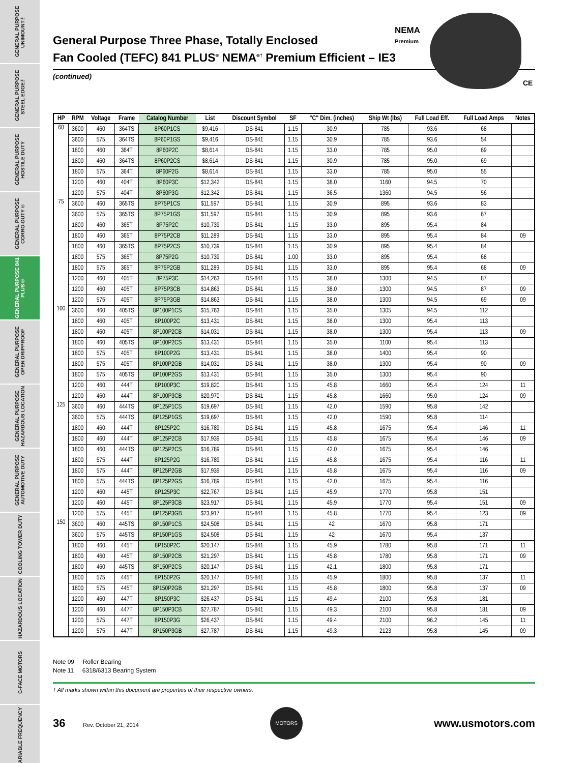GENERAL PURPOSE UNIMOUNT™
GENERAL PURPOSE STEEL EDGE™
GENERAL PURPOSE HOSTILE DUTY
GENERAL PURPOSE CORRO-DUTY®
GENERAL PURPOSE 841 PLUS®
GENERAL PURPOSE OPEN DRIPPROOF
GENERAL PURPOSE HAZARDOUS LOCATION
GENERAL PURPOSE AUTOMOTIVE DUTY
COOLING TOWER DUTY
HAZARDOUS LOCATION
C-FACE MOTORS
VARIABLE FREQUENCY
NEMA
Premium
CE
General Purpose Three Phase, Totally Enclosed
Fan Cooled (TEFC) 841 PLUS<sup>®</sup> NEMA<sup>®†</sup> Premium Efficient – IE3
(continued)
| HP | RPM | Voltage | Frame | Catalog Number | List | Discount Symbol | SF | "C" Dim. (inches) | Ship Wt (lbs) | Full Load Eff. | Full Load Amps | Notes |
| --- | --- | --- | --- | --- | --- | --- | --- | --- | --- | --- | --- | --- |
| 60 | 3600 | 460 | 364TS | 8P60P1CS | $9,416 | DS-841 | 1.15 | 30.9 | 785 | 93.6 | 68 | |
| | 3600 | 575 | 364TS | 8P60P1GS | $9,416 | DS-841 | 1.15 | 30.9 | 785 | 93.6 | 54 | |
| | 1800 | 460 | 364T | 8P60P2C | $8,614 | DS-841 | 1.15 | 33.0 | 785 | 95.0 | 69 | |
| | 1800 | 460 | 364TS | 8P60P2CS | $8,614 | DS-841 | 1.15 | 30.9 | 785 | 95.0 | 69 | |
| | 1800 | 575 | 364T | 8P60P2G | $8,614 | DS-841 | 1.15 | 33.0 | 785 | 95.0 | 55 | |
| | 1200 | 460 | 404T | 8P60P3C | $12,342 | DS-841 | 1.15 | 38.0 | 1160 | 94.5 | 70 | |
| | 1200 | 575 | 404T | 8P60P3G | $12,342 | DS-841 | 1.15 | 36.5 | 1360 | 94.5 | 56 | |
| 75 | 3600 | 460 | 365TS | 8P75P1CS | $11,597 | DS-841 | 1.15 | 30.9 | 895 | 93.6 | 83 | |
| | 3600 | 575 | 365TS | 8P75P1GS | $11,597 | DS-841 | 1.15 | 30.9 | 895 | 93.6 | 67 | |
| | 1800 | 460 | 365T | 8P75P2C | $10,739 | DS-841 | 1.15 | 33.0 | 895 | 95.4 | 84 | |
| | 1800 | 460 | 365T | 8P75P2CB | $11,289 | DS-841 | 1.15 | 33.0 | 895 | 95.4 | 84 | 09 |
| | 1800 | 460 | 365TS | 8P75P2CS | $10,739 | DS-841 | 1.15 | 30.9 | 895 | 95.4 | 84 | |
| | 1800 | 575 | 365T | 8P75P2G | $10,739 | DS-841 | 1.00 | 33.0 | 895 | 95.4 | 68 | |
| | 1800 | 575 | 365T | 8P75P2GB | $11,289 | DS-841 | 1.15 | 33.0 | 895 | 95.4 | 68 | 09 |
| | 1200 | 460 | 405T | 8P75P3C | $14,263 | DS-841 | 1.15 | 38.0 | 1300 | 94.5 | 87 | |
| | 1200 | 460 | 405T | 8P75P3CB | $14,863 | DS-841 | 1.15 | 38.0 | 1300 | 94.5 | 87 | 09 |
| | 1200 | 575 | 405T | 8P75P3GB | $14,863 | DS-841 | 1.15 | 38.0 | 1300 | 94.5 | 69 | 09 |
| 100 | 3600 | 460 | 405TS | 8P100P1CS | $15,763 | DS-841 | 1.15 | 35.0 | 1305 | 94.5 | 112 | |
| | 1800 | 460 | 405T | 8P100P2C | $13,431 | DS-841 | 1.15 | 38.0 | 1300 | 95.4 | 113 | |
| | 1800 | 460 | 405T | 8P100P2CB | $14,031 | DS-841 | 1.15 | 38.0 | 1300 | 95.4 | 113 | 09 |
| | 1800 | 460 | 405TS | 8P100P2CS | $13,431 | DS-841 | 1.15 | 35.0 | 1100 | 95.4 | 113 | |
| | 1800 | 575 | 405T | 8P100P2G | $13,431 | DS-841 | 1.15 | 38.0 | 1400 | 95.4 | 90 | |
| | 1800 | 575 | 405T | 8P100P2GB | $14,031 | DS-841 | 1.15 | 38.0 | 1300 | 95.4 | 90 | 09 |
| | 1800 | 575 | 405TS | 8P100P2GS | $13,431 | DS-841 | 1.15 | 35.0 | 1300 | 95.4 | 90 | |
| | 1200 | 460 | 444T | 8P100P3C | $19,820 | DS-841 | 1.15 | 45.8 | 1660 | 95.4 | 124 | 11 |
| | 1200 | 460 | 444T | 8P100P3CB | $20,970 | DS-841 | 1.15 | 45.8 | 1660 | 95.0 | 124 | 09 |
| 125 | 3600 | 460 | 444TS | 8P125P1CS | $19,697 | DS-841 | 1.15 | 42.0 | 1590 | 95.8 | 142 | |
| | 3600 | 575 | 444TS | 8P125P1GS | $19,697 | DS-841 | 1.15 | 42.0 | 1590 | 95.8 | 114 | |
| | 1800 | 460 | 444T | 8P125P2C | $16,789 | DS-841 | 1.15 | 45.8 | 1675 | 95.4 | 146 | 11 |
| | 1800 | 460 | 444T | 8P125P2CB | $17,939 | DS-841 | 1.15 | 45.8 | 1675 | 95.4 | 146 | 09 |
| | 1800 | 460 | 444TS | 8P125P2CS | $16,789 | DS-841 | 1.15 | 42.0 | 1675 | 95.4 | 146 | |
| | 1800 | 575 | 444T | 8P125P2G | $16,789 | DS-841 | 1.15 | 45.8 | 1675 | 95.4 | 116 | 11 |
| | 1800 | 575 | 444T | 8P125P2GB | $17,939 | DS-841 | 1.15 | 45.8 | 1675 | 95.4 | 116 | 09 |
| | 1800 | 575 | 444TS | 8P125P2GS | $16,789 | DS-841 | 1.15 | 42.0 | 1675 | 95.4 | 116 | |
| | 1200 | 460 | 445T | 8P125P3C | $22,767 | DS-841 | 1.15 | 45.9 | 1770 | 95.8 | 151 | |
| | 1200 | 460 | 445T | 8P125P3CB | $23,917 | DS-841 | 1.15 | 45.9 | 1770 | 95.4 | 151 | 09 |
| | 1200 | 575 | 445T | 8P125P3GB | $23,917 | DS-841 | 1.15 | 45.8 | 1770 | 95.4 | 123 | 09 |
| 150 | 3600 | 460 | 445TS | 8P150P1CS | $24,508 | DS-841 | 1.15 | 42 | 1670 | 95.8 | 171 | |
| | 3600 | 575 | 445TS | 8P150P1GS | $24,508 | DS-841 | 1.15 | 42 | 1670 | 95.4 | 137 | |
| | 1800 | 460 | 445T | 8P150P2C | $20,147 | DS-841 | 1.15 | 45.9 | 1780 | 95.8 | 171 | 11 |
| | 1800 | 460 | 445T | 8P150P2CB | $21,297 | DS-841 | 1.15 | 45.8 | 1780 | 95.8 | 171 | 09 |
| | 1800 | 460 | 445TS | 8P150P2CS | $20,147 | DS-841 | 1.15 | 42.1 | 1800 | 95.8 | 171 | |
| | 1800 | 575 | 445T | 8P150P2G | $20,147 | DS-841 | 1.15 | 45.9 | 1800 | 95.8 | 137 | 11 |
| | 1800 | 575 | 445T | 8P150P2GB | $21,297 | DS-841 | 1.15 | 45.8 | 1800 | 95.8 | 137 | 09 |
| | 1200 | 460 | 447T | 8P150P3C | $26,437 | DS-841 | 1.15 | 49.4 | 2100 | 95.8 | 181 | |
| | 1200 | 460 | 447T | 8P150P3CB | $27,787 | DS-841 | 1.15 | 49.3 | 2100 | 95.8 | 181 | 09 |
| | 1200 | 575 | 447T | 8P150P3G | $26,437 | DS-841 | 1.15 | 49.4 | 2100 | 96.2 | 145 | 11 |
| | 1200 | 575 | 447T | 8P150P3GB | $27,787 | DS-841 | 1.15 | 49.3 | 2123 | 95.8 | 145 | 09 |
Note 09 Roller Bearing
Note 11 6318/6313 Bearing System
† All marks shown within this document are properties of their respective owners.
36 Rev. October 21, 2014
MOTORS
www.usmotors.com